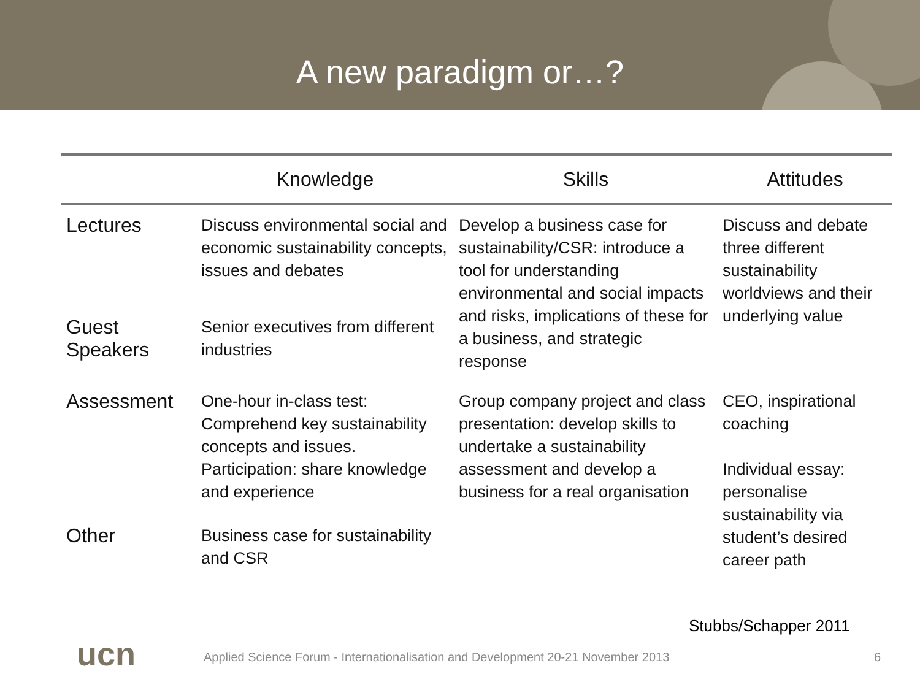A new paradigm or…?
| | Knowledge | Skills | Attitudes |
| --- | --- | --- | --- |
| Lectures | Discuss environmental social and economic sustainability concepts, issues and debates | Develop a business case for sustainability/CSR: introduce a tool for understanding environmental and social impacts and risks, implications of these for a business, and strategic response | Discuss and debate three different sustainability worldviews and their underlying value |
| Guest Speakers | Senior executives from different industries | | |
| Assessment | One-hour in-class test: Comprehend key sustainability concepts and issues. Participation: share knowledge and experience | Group company project and class presentation: develop skills to undertake a sustainability assessment and develop a business for a real organisation | CEO, inspirational coaching Individual essay: personalise sustainability via student’s desired career path |
| Other | Business case for sustainability and CSR | | |
Stubbs/Schapper 2011
ucn
Applied Science Forum - Internationalisation and Development 20-21 November 2013
6